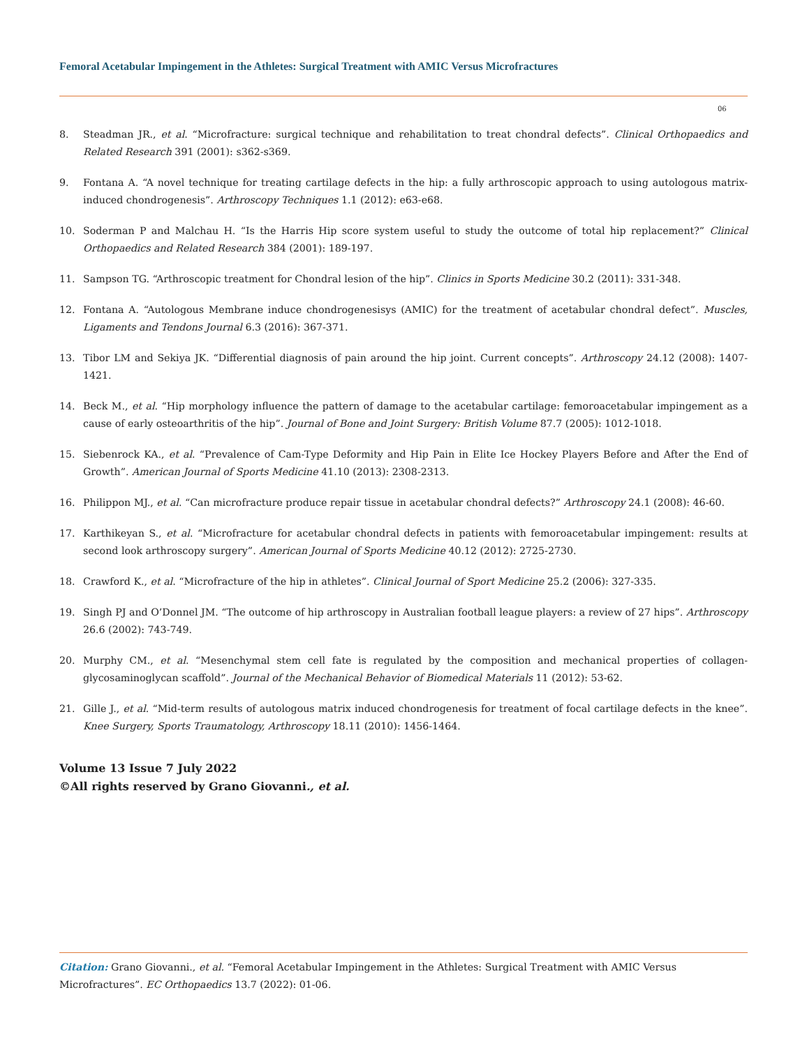Femoral Acetabular Impingement in the Athletes: Surgical Treatment with AMIC Versus Microfractures
06
8. Steadman JR., et al. “Microfracture: surgical technique and rehabilitation to treat chondral defects”. Clinical Orthopaedics and Related Research 391 (2001): s362-s369.
9. Fontana A. “A novel technique for treating cartilage defects in the hip: a fully arthroscopic approach to using autologous matrix-induced chondrogenesis”. Arthroscopy Techniques 1.1 (2012): e63-e68.
10. Soderman P and Malchau H. “Is the Harris Hip score system useful to study the outcome of total hip replacement?” Clinical Orthopaedics and Related Research 384 (2001): 189-197.
11. Sampson TG. “Arthroscopic treatment for Chondral lesion of the hip”. Clinics in Sports Medicine 30.2 (2011): 331-348.
12. Fontana A. “Autologous Membrane induce chondrogenesisys (AMIC) for the treatment of acetabular chondral defect”. Muscles, Ligaments and Tendons Journal 6.3 (2016): 367-371.
13. Tibor LM and Sekiya JK. “Differential diagnosis of pain around the hip joint. Current concepts”. Arthroscopy 24.12 (2008): 1407-1421.
14. Beck M., et al. “Hip morphology influence the pattern of damage to the acetabular cartilage: femoroacetabular impingement as a cause of early osteoarthritis of the hip”. Journal of Bone and Joint Surgery: British Volume 87.7 (2005): 1012-1018.
15. Siebenrock KA., et al. “Prevalence of Cam-Type Deformity and Hip Pain in Elite Ice Hockey Players Before and After the End of Growth”. American Journal of Sports Medicine 41.10 (2013): 2308-2313.
16. Philippon MJ., et al. “Can microfracture produce repair tissue in acetabular chondral defects?” Arthroscopy 24.1 (2008): 46-60.
17. Karthikeyan S., et al. “Microfracture for acetabular chondral defects in patients with femoroacetabular impingement: results at second look arthroscopy surgery”. American Journal of Sports Medicine 40.12 (2012): 2725-2730.
18. Crawford K., et al. “Microfracture of the hip in athletes”. Clinical Journal of Sport Medicine 25.2 (2006): 327-335.
19. Singh PJ and O’Donnel JM. “The outcome of hip arthroscopy in Australian football league players: a review of 27 hips”. Arthroscopy 26.6 (2002): 743-749.
20. Murphy CM., et al. “Mesenchymal stem cell fate is regulated by the composition and mechanical properties of collagen-glycosaminoglycan scaffold”. Journal of the Mechanical Behavior of Biomedical Materials 11 (2012): 53-62.
21. Gille J., et al. “Mid-term results of autologous matrix induced chondrogenesis for treatment of focal cartilage defects in the knee”. Knee Surgery, Sports Traumatology, Arthroscopy 18.11 (2010): 1456-1464.
Volume 13 Issue 7 July 2022
©All rights reserved by Grano Giovanni., et al.
Citation: Grano Giovanni., et al. “Femoral Acetabular Impingement in the Athletes: Surgical Treatment with AMIC Versus Microfractures”. EC Orthopaedics 13.7 (2022): 01-06.